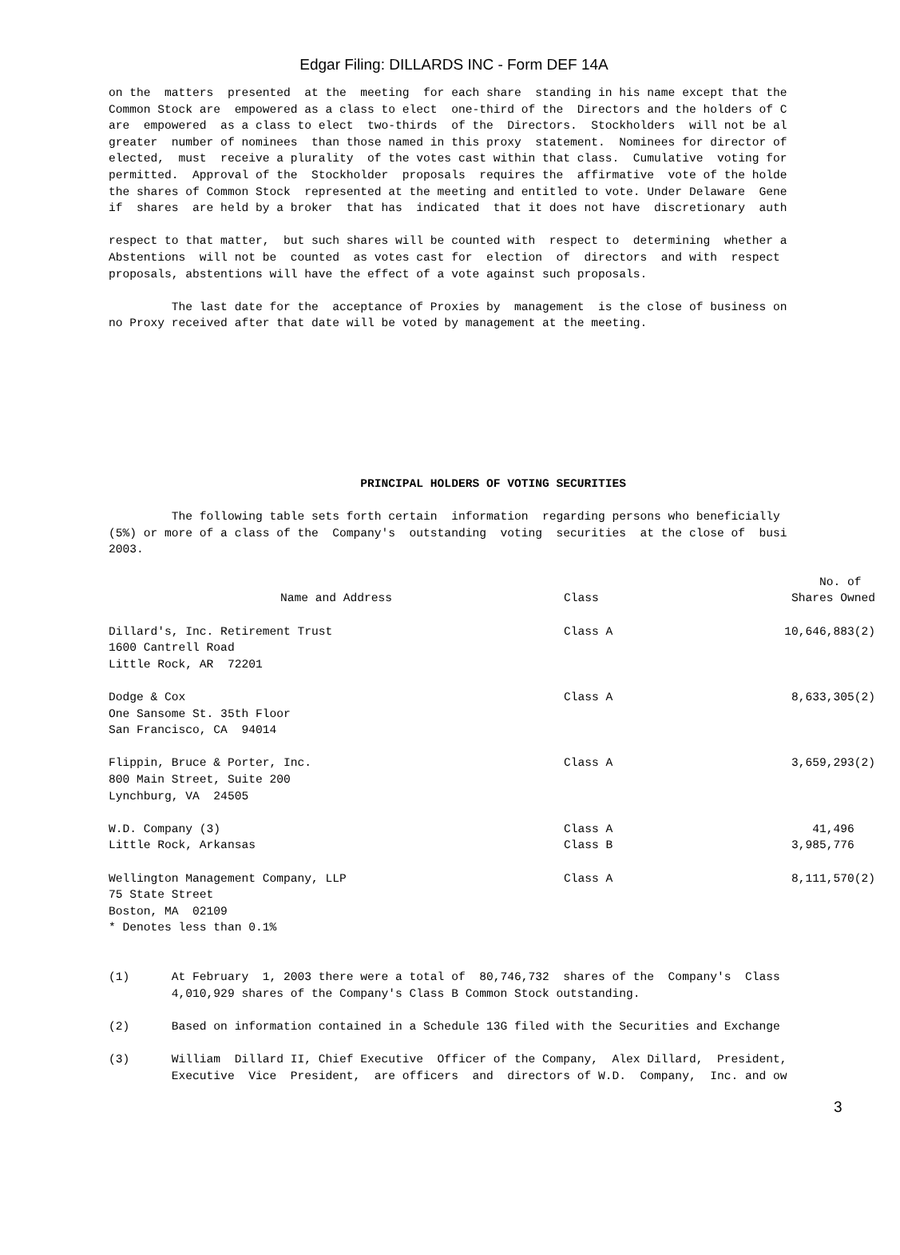Edgar Filing: DILLARDS INC - Form DEF 14A
on the  matters  presented  at the  meeting  for each share  standing in his name except that the
Common Stock are  empowered as a class to elect  one-third of the  Directors and the holders of C
are  empowered  as a class to elect  two-thirds  of the  Directors.  Stockholders  will not be al
greater  number of nominees  than those named in this proxy  statement.  Nominees for director of
elected,  must  receive a plurality  of the votes cast within that class.  Cumulative  voting for
permitted.  Approval of the  Stockholder  proposals  requires the  affirmative  vote of the holde
the shares of Common Stock  represented at the meeting and entitled to vote. Under Delaware  Gene
if  shares  are held by a broker  that has  indicated  that it does not have  discretionary  auth

respect to that matter,  but such shares will be counted with  respect to  determining  whether a
Abstentions  will not be  counted  as votes cast for  election  of  directors  and with  respect
proposals, abstentions will have the effect of a vote against such proposals.

         The last date for the  acceptance of Proxies by  management  is the close of business on
no Proxy received after that date will be voted by management at the meeting.
                                    PRINCIPAL HOLDERS OF VOTING SECURITIES

         The following table sets forth certain  information  regarding persons who beneficially
(5%) or more of a class of the  Company's  outstanding  voting  securities  at the close of  busi
2003.
| Name and Address | Class | No. of Shares Owned |
| --- | --- | --- |
| Dillard's, Inc. Retirement Trust 1600 Cantrell Road Little Rock, AR 72201 | Class A | 10,646,883(2) |
| Dodge & Cox One Sansome St. 35th Floor San Francisco, CA 94014 | Class A | 8,633,305(2) |
| Flippin, Bruce & Porter, Inc. 800 Main Street, Suite 200 Lynchburg, VA 24505 | Class A | 3,659,293(2) |
| W.D. Company (3) Little Rock, Arkansas | Class A Class B | 41,496 3,985,776 |
| Wellington Management Company, LLP 75 State Street Boston, MA 02109 | Class A | 8,111,570(2) |
* Denotes less than 0.1%


(1)      At February  1, 2003 there were a total of  80,746,732  shares of the  Company's  Class
         4,010,929 shares of the Company's Class B Common Stock outstanding.

(2)      Based on information contained in a Schedule 13G filed with the Securities and Exchange

(3)      William  Dillard II, Chief Executive  Officer of the Company,  Alex Dillard,  President,
         Executive  Vice  President,  are officers  and  directors of W.D.  Company,  Inc. and ow
3